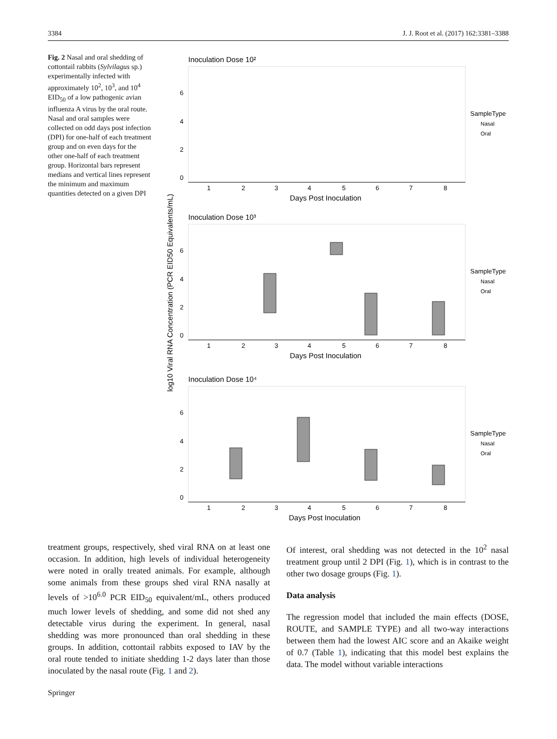3384 J. J. Root et al. (2017) 162:3381–3388
Fig. 2 Nasal and oral shedding of cottontail rabbits (Sylvilagus sp.) experimentally infected with approximately 10<sup>2</sup>, 10<sup>3</sup>, and 10<sup>4</sup> EID<sub>50</sub> of a low pathogenic avian influenza A virus by the oral route. Nasal and oral samples were collected on odd days post infection (DPI) for one-half of each treatment group and on even days for the other one-half of each treatment group. Horizontal bars represent medians and vertical lines represent the minimum and maximum quantities detected on a given DPI
log10 Viral RNA Concentration (PCR EID50 Equivalents/mL)
Inoculation Dose 10²
6
4
2
0
1
2
3
4
5
6
7
8
Days Post Inoculation
SampleType
Nasal
Oral
Inoculation Dose 10³
6
4
2
0
1
2
3
4
5
6
7
8
Days Post Inoculation
SampleType
Nasal
Oral
Inoculation Dose 10⁴
6
4
2
0
1
2
3
4
5
6
7
8
Days Post Inoculation
SampleType
Nasal
Oral
treatment groups, respectively, shed viral RNA on at least one occasion. In addition, high levels of individual heterogeneity were noted in orally treated animals. For example, although some animals from these groups shed viral RNA nasally at levels of >10<sup>6.0</sup> PCR EID<sub>50</sub> equivalent/mL, others produced much lower levels of shedding, and some did not shed any detectable virus during the experiment. In general, nasal shedding was more pronounced than oral shedding in these groups. In addition, cottontail rabbits exposed to IAV by the oral route tended to initiate shedding 1-2 days later than those inoculated by the nasal route (Fig. 1 and 2).
Of interest, oral shedding was not detected in the 10<sup>2</sup> nasal treatment group until 2 DPI (Fig. 1), which is in contrast to the other two dosage groups (Fig. 1).
Data analysis
The regression model that included the main effects (DOSE, ROUTE, and SAMPLE TYPE) and all two-way interactions between them had the lowest AIC score and an Akaike weight of 0.7 (Table 1), indicating that this model best explains the data. The model without variable interactions
Springer